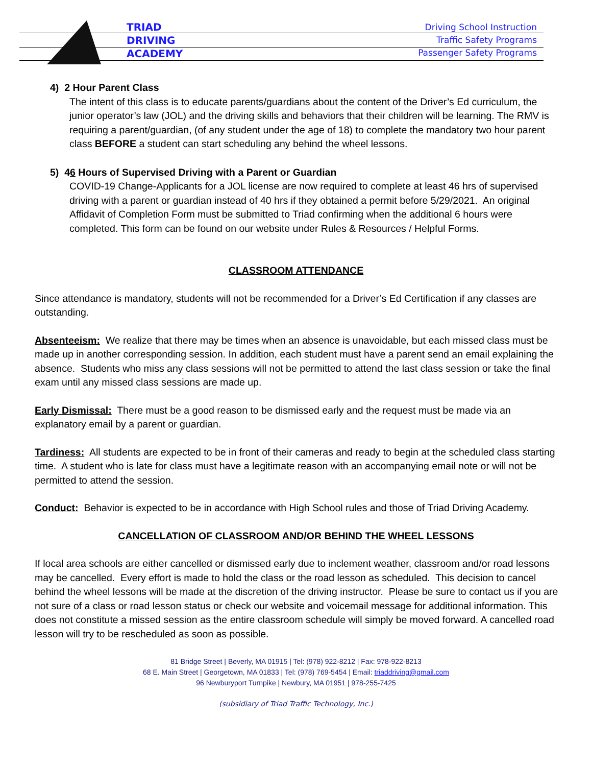TRIAD
DRIVING
ACADEMY
Driving School Instruction
Traffic Safety Programs
Passenger Safety Programs
4) 2 Hour Parent Class
The intent of this class is to educate parents/guardians about the content of the Driver’s Ed curriculum, the junior operator’s law (JOL) and the driving skills and behaviors that their children will be learning. The RMV is requiring a parent/guardian, (of any student under the age of 18) to complete the mandatory two hour parent class BEFORE a student can start scheduling any behind the wheel lessons.
5) 46 Hours of Supervised Driving with a Parent or Guardian
COVID-19 Change-Applicants for a JOL license are now required to complete at least 46 hrs of supervised driving with a parent or guardian instead of 40 hrs if they obtained a permit before 5/29/2021. An original Affidavit of Completion Form must be submitted to Triad confirming when the additional 6 hours were completed. This form can be found on our website under Rules & Resources / Helpful Forms.
CLASSROOM ATTENDANCE
Since attendance is mandatory, students will not be recommended for a Driver’s Ed Certification if any classes are outstanding.
Absenteeism: We realize that there may be times when an absence is unavoidable, but each missed class must be made up in another corresponding session. In addition, each student must have a parent send an email explaining the absence. Students who miss any class sessions will not be permitted to attend the last class session or take the final exam until any missed class sessions are made up.
Early Dismissal: There must be a good reason to be dismissed early and the request must be made via an explanatory email by a parent or guardian.
Tardiness: All students are expected to be in front of their cameras and ready to begin at the scheduled class starting time. A student who is late for class must have a legitimate reason with an accompanying email note or will not be permitted to attend the session.
Conduct: Behavior is expected to be in accordance with High School rules and those of Triad Driving Academy.
CANCELLATION OF CLASSROOM AND/OR BEHIND THE WHEEL LESSONS
If local area schools are either cancelled or dismissed early due to inclement weather, classroom and/or road lessons may be cancelled. Every effort is made to hold the class or the road lesson as scheduled. This decision to cancel behind the wheel lessons will be made at the discretion of the driving instructor. Please be sure to contact us if you are not sure of a class or road lesson status or check our website and voicemail message for additional information. This does not constitute a missed session as the entire classroom schedule will simply be moved forward. A cancelled road lesson will try to be rescheduled as soon as possible.
81 Bridge Street | Beverly, MA 01915 | Tel: (978) 922-8212 | Fax: 978-922-8213
68 E. Main Street | Georgetown, MA 01833 | Tel: (978) 769-5454 | Email: triaddriving@gmail.com
96 Newburyport Turnpike | Newbury, MA 01951 | 978-255-7425
(subsidiary of Triad Traffic Technology, Inc.)